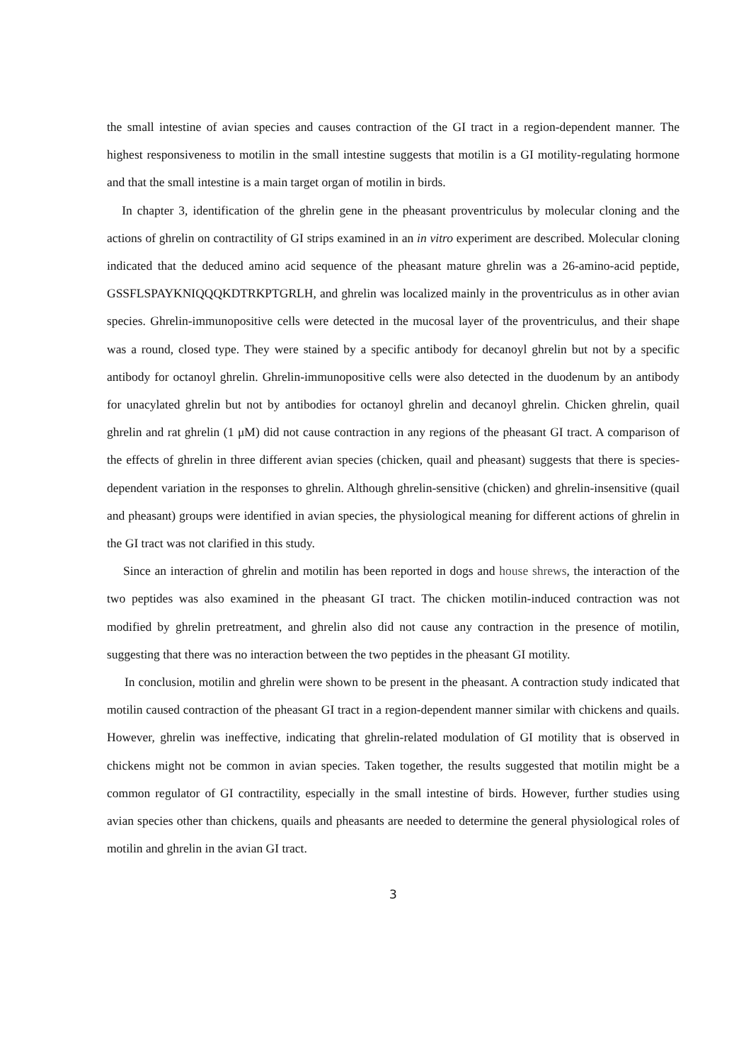the small intestine of avian species and causes contraction of the GI tract in a region-dependent manner. The highest responsiveness to motilin in the small intestine suggests that motilin is a GI motility-regulating hormone and that the small intestine is a main target organ of motilin in birds.
In chapter 3, identification of the ghrelin gene in the pheasant proventriculus by molecular cloning and the actions of ghrelin on contractility of GI strips examined in an in vitro experiment are described. Molecular cloning indicated that the deduced amino acid sequence of the pheasant mature ghrelin was a 26-amino-acid peptide, GSSFLSPAYKNIQQQKDTRKPTGRLH, and ghrelin was localized mainly in the proventriculus as in other avian species. Ghrelin-immunopositive cells were detected in the mucosal layer of the proventriculus, and their shape was a round, closed type. They were stained by a specific antibody for decanoyl ghrelin but not by a specific antibody for octanoyl ghrelin. Ghrelin-immunopositive cells were also detected in the duodenum by an antibody for unacylated ghrelin but not by antibodies for octanoyl ghrelin and decanoyl ghrelin. Chicken ghrelin, quail ghrelin and rat ghrelin (1 μM) did not cause contraction in any regions of the pheasant GI tract. A comparison of the effects of ghrelin in three different avian species (chicken, quail and pheasant) suggests that there is species-dependent variation in the responses to ghrelin. Although ghrelin-sensitive (chicken) and ghrelin-insensitive (quail and pheasant) groups were identified in avian species, the physiological meaning for different actions of ghrelin in the GI tract was not clarified in this study.
Since an interaction of ghrelin and motilin has been reported in dogs and house shrews, the interaction of the two peptides was also examined in the pheasant GI tract. The chicken motilin-induced contraction was not modified by ghrelin pretreatment, and ghrelin also did not cause any contraction in the presence of motilin, suggesting that there was no interaction between the two peptides in the pheasant GI motility.
In conclusion, motilin and ghrelin were shown to be present in the pheasant. A contraction study indicated that motilin caused contraction of the pheasant GI tract in a region-dependent manner similar with chickens and quails. However, ghrelin was ineffective, indicating that ghrelin-related modulation of GI motility that is observed in chickens might not be common in avian species. Taken together, the results suggested that motilin might be a common regulator of GI contractility, especially in the small intestine of birds. However, further studies using avian species other than chickens, quails and pheasants are needed to determine the general physiological roles of motilin and ghrelin in the avian GI tract.
3